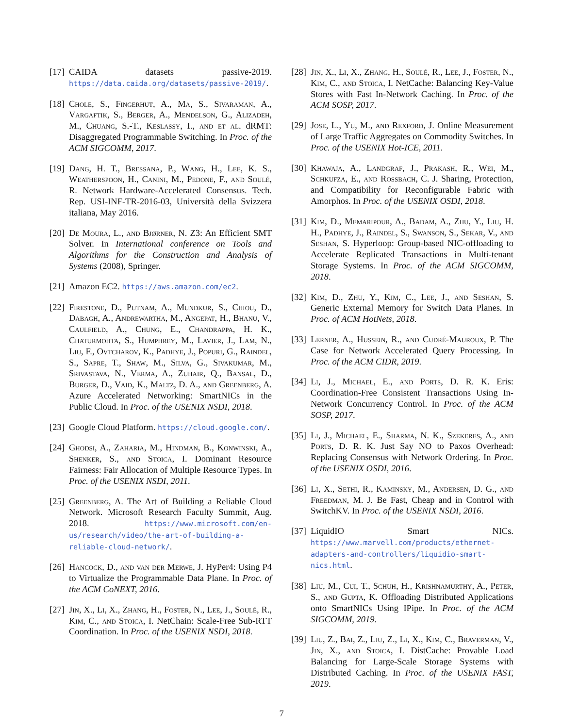[17] CAIDA datasets passive-2019. https://data.caida.org/datasets/passive-2019/.
[18] Chole, S., Fingerhut, A., Ma, S., Sivaraman, A., Vargaftik, S., Berger, A., Mendelson, G., Alizadeh, M., Chuang, S.-T., Keslassy, I., and et al. dRMT: Disaggregated Programmable Switching. In Proc. of the ACM SIGCOMM, 2017.
[19] Dang, H. T., Bressana, P., Wang, H., Lee, K. S., Weatherspoon, H., Canini, M., Pedone, F., and Soulé, R. Network Hardware-Accelerated Consensus. Tech. Rep. USI-INF-TR-2016-03, Università della Svizzera italiana, May 2016.
[20] De Moura, L., and Bjørner, N. Z3: An Efficient SMT Solver. In International conference on Tools and Algorithms for the Construction and Analysis of Systems (2008), Springer.
[21] Amazon EC2. https://aws.amazon.com/ec2.
[22] Firestone, D., Putnam, A., Mundkur, S., Chiou, D., Dabagh, A., Andrewartha, M., Angepat, H., Bhanu, V., Caulfield, A., Chung, E., Chandrappa, H. K., Chaturmohta, S., Humphrey, M., Lavier, J., Lam, N., Liu, F., Ovtcharov, K., Padhye, J., Popuri, G., Raindel, S., Sapre, T., Shaw, M., Silva, G., Sivakumar, M., Srivastava, N., Verma, A., Zuhair, Q., Bansal, D., Burger, D., Vaid, K., Maltz, D. A., and Greenberg, A. Azure Accelerated Networking: SmartNICs in the Public Cloud. In Proc. of the USENIX NSDI, 2018.
[23] Google Cloud Platform. https://cloud.google.com/.
[24] Ghodsi, A., Zaharia, M., Hindman, B., Konwinski, A., Shenker, S., and Stoica, I. Dominant Resource Fairness: Fair Allocation of Multiple Resource Types. In Proc. of the USENIX NSDI, 2011.
[25] Greenberg, A. The Art of Building a Reliable Cloud Network. Microsoft Research Faculty Summit, Aug. 2018. https://www.microsoft.com/en-us/research/video/the-art-of-building-a-reliable-cloud-network/.
[26] Hancock, D., and van der Merwe, J. HyPer4: Using P4 to Virtualize the Programmable Data Plane. In Proc. of the ACM CoNEXT, 2016.
[27] Jin, X., Li, X., Zhang, H., Foster, N., Lee, J., Soulé, R., Kim, C., and Stoica, I. NetChain: Scale-Free Sub-RTT Coordination. In Proc. of the USENIX NSDI, 2018.
[28] Jin, X., Li, X., Zhang, H., Soulé, R., Lee, J., Foster, N., Kim, C., and Stoica, I. NetCache: Balancing Key-Value Stores with Fast In-Network Caching. In Proc. of the ACM SOSP, 2017.
[29] Jose, L., Yu, M., and Rexford, J. Online Measurement of Large Traffic Aggregates on Commodity Switches. In Proc. of the USENIX Hot-ICE, 2011.
[30] Khawaja, A., Landgraf, J., Prakash, R., Wei, M., Schkufza, E., and Rossbach, C. J. Sharing, Protection, and Compatibility for Reconfigurable Fabric with Amorphos. In Proc. of the USENIX OSDI, 2018.
[31] Kim, D., Memaripour, A., Badam, A., Zhu, Y., Liu, H. H., Padhye, J., Raindel, S., Swanson, S., Sekar, V., and Seshan, S. Hyperloop: Group-based NIC-offloading to Accelerate Replicated Transactions in Multi-tenant Storage Systems. In Proc. of the ACM SIGCOMM, 2018.
[32] Kim, D., Zhu, Y., Kim, C., Lee, J., and Seshan, S. Generic External Memory for Switch Data Planes. In Proc. of ACM HotNets, 2018.
[33] Lerner, A., Hussein, R., and Cudré-Mauroux, P. The Case for Network Accelerated Query Processing. In Proc. of the ACM CIDR, 2019.
[34] Li, J., Michael, E., and Ports, D. R. K. Eris: Coordination-Free Consistent Transactions Using In-Network Concurrency Control. In Proc. of the ACM SOSP, 2017.
[35] Li, J., Michael, E., Sharma, N. K., Szekeres, A., and Ports, D. R. K. Just Say NO to Paxos Overhead: Replacing Consensus with Network Ordering. In Proc. of the USENIX OSDI, 2016.
[36] Li, X., Sethi, R., Kaminsky, M., Andersen, D. G., and Freedman, M. J. Be Fast, Cheap and in Control with SwitchKV. In Proc. of the USENIX NSDI, 2016.
[37] LiquidIO Smart NICs. https://www.marvell.com/products/ethernet-adapters-and-controllers/liquidio-smart-nics.html.
[38] Liu, M., Cui, T., Schuh, H., Krishnamurthy, A., Peter, S., and Gupta, K. Offloading Distributed Applications onto SmartNICs Using IPipe. In Proc. of the ACM SIGCOMM, 2019.
[39] Liu, Z., Bai, Z., Liu, Z., Li, X., Kim, C., Braverman, V., Jin, X., and Stoica, I. DistCache: Provable Load Balancing for Large-Scale Storage Systems with Distributed Caching. In Proc. of the USENIX FAST, 2019.
7